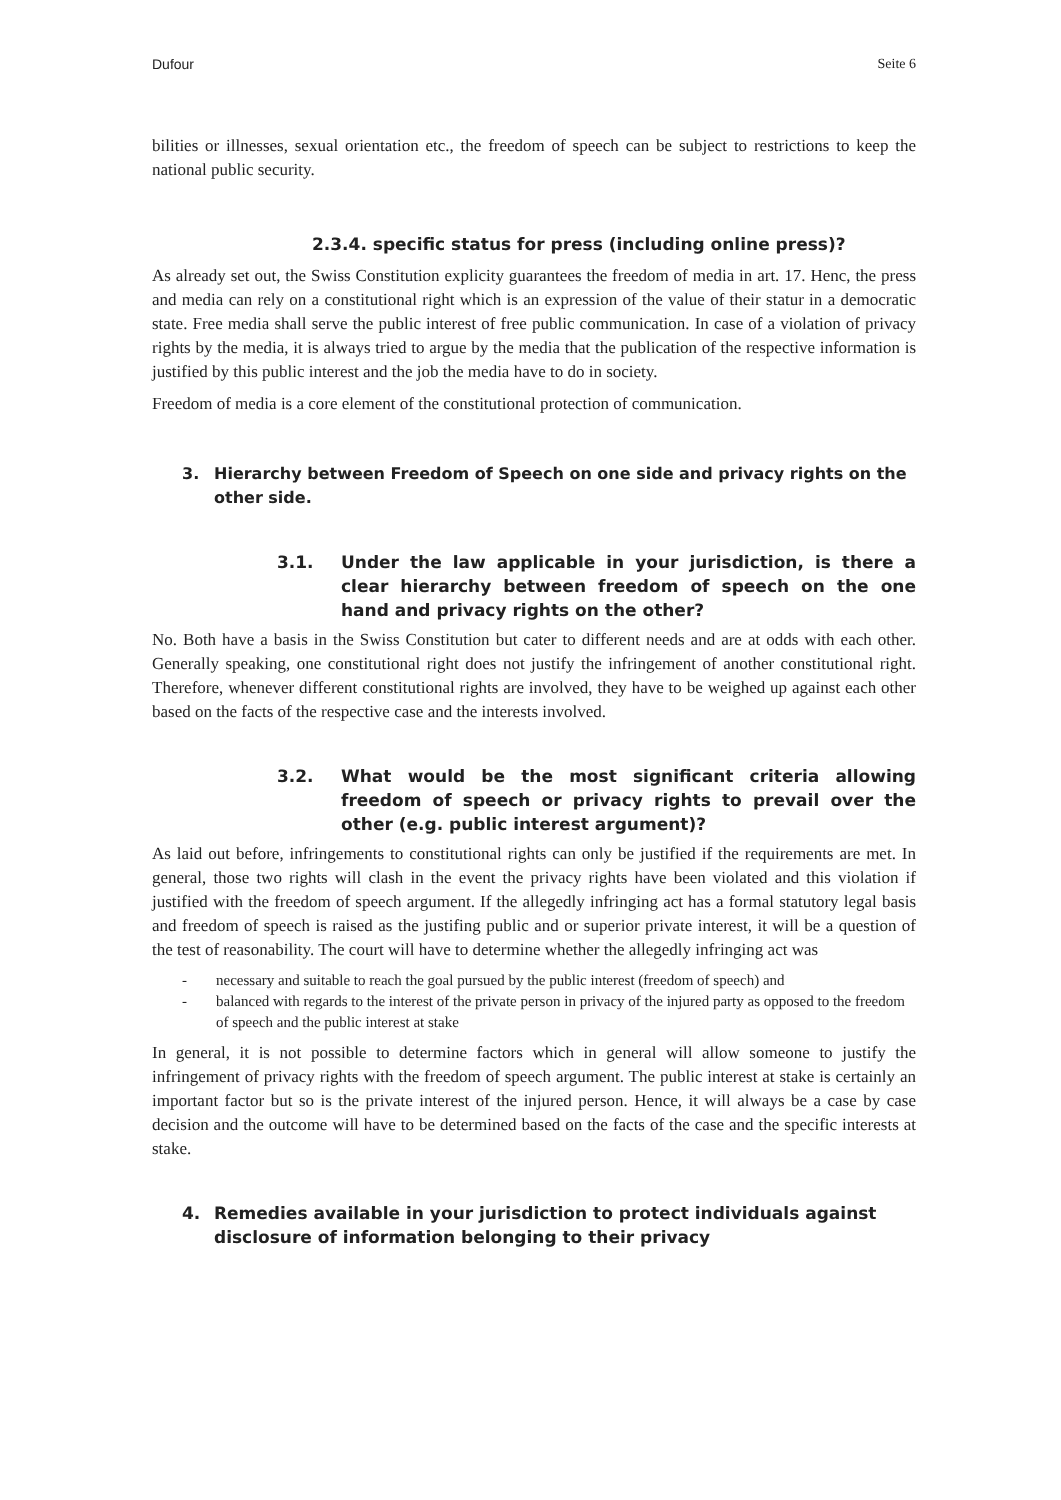Dufour Seite 6
bilities or illnesses, sexual orientation etc., the freedom of speech can be subject to restrictions to keep the national public security.
2.3.4. specific status for press (including online press)?
As already set out, the Swiss Constitution explicity guarantees the freedom of media in art. 17. Henc, the press and media can rely on a constitutional right which is an expression of the value of their statur in a democratic state. Free media shall serve the public interest of free public communication. In case of a violation of privacy rights by the media, it is always tried to argue by the media that the publication of the respective information is justified by this public interest and the job the media have to do in society.
Freedom of media is a core element of the constitutional protection of communication.
3. Hierarchy between Freedom of Speech on one side and privacy rights on the other side.
3.1. Under the law applicable in your jurisdiction, is there a clear hierarchy between freedom of speech on the one hand and privacy rights on the other?
No. Both have a basis in the Swiss Constitution but cater to different needs and are at odds with each other. Generally speaking, one constitutional right does not justify the infringement of another constitutional right. Therefore, whenever different constitutional rights are involved, they have to be weighed up against each other based on the facts of the respective case and the interests involved.
3.2. What would be the most significant criteria allowing freedom of speech or privacy rights to prevail over the other (e.g. public interest argument)?
As laid out before, infringements to constitutional rights can only be justified if the requirements are met. In general, those two rights will clash in the event the privacy rights have been violated and this violation if justified with the freedom of speech argument. If the allegedly infringing act has a formal statutory legal basis and freedom of speech is raised as the justifing public and or superior private interest, it will be a question of the test of reasonability. The court will have to determine whether the allegedly infringing act was
- necessary and suitable to reach the goal pursued by the public interest (freedom of speech) and
- balanced with regards to the interest of the private person in privacy of the injured party as opposed to the freedom of speech and the public interest at stake
In general, it is not possible to determine factors which in general will allow someone to justify the infringement of privacy rights with the freedom of speech argument. The public interest at stake is certainly an important factor but so is the private interest of the injured person. Hence, it will always be a case by case decision and the outcome will have to be determined based on the facts of the case and the specific interests at stake.
4. Remedies available in your jurisdiction to protect individuals against disclosure of information belonging to their privacy